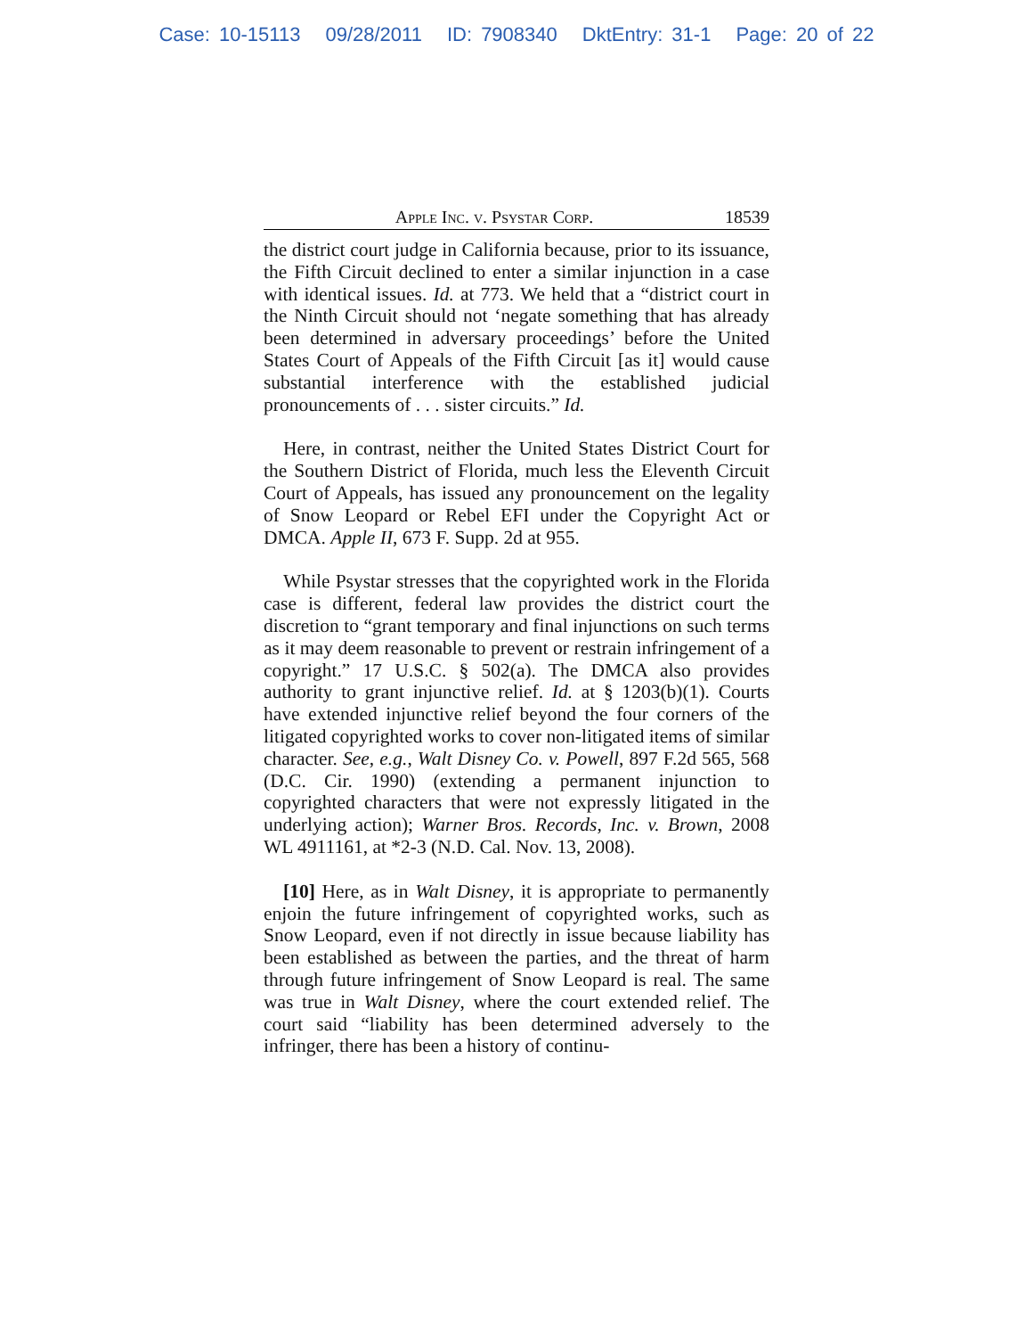Case: 10-15113 09/28/2011 ID: 7908340 DktEntry: 31-1 Page: 20 of 22
Apple Inc. v. Psystar Corp. 18539
the district court judge in California because, prior to its issuance, the Fifth Circuit declined to enter a similar injunction in a case with identical issues. Id. at 773. We held that a “district court in the Ninth Circuit should not ‘negate something that has already been determined in adversary proceedings’ before the United States Court of Appeals of the Fifth Circuit [as it] would cause substantial interference with the established judicial pronouncements of . . . sister circuits.” Id.
Here, in contrast, neither the United States District Court for the Southern District of Florida, much less the Eleventh Circuit Court of Appeals, has issued any pronouncement on the legality of Snow Leopard or Rebel EFI under the Copyright Act or DMCA. Apple II, 673 F. Supp. 2d at 955.
While Psystar stresses that the copyrighted work in the Florida case is different, federal law provides the district court the discretion to “grant temporary and final injunctions on such terms as it may deem reasonable to prevent or restrain infringement of a copyright.” 17 U.S.C. § 502(a). The DMCA also provides authority to grant injunctive relief. Id. at § 1203(b)(1). Courts have extended injunctive relief beyond the four corners of the litigated copyrighted works to cover non-litigated items of similar character. See, e.g., Walt Disney Co. v. Powell, 897 F.2d 565, 568 (D.C. Cir. 1990) (extending a permanent injunction to copyrighted characters that were not expressly litigated in the underlying action); Warner Bros. Records, Inc. v. Brown, 2008 WL 4911161, at *2-3 (N.D. Cal. Nov. 13, 2008).
[10] Here, as in Walt Disney, it is appropriate to permanently enjoin the future infringement of copyrighted works, such as Snow Leopard, even if not directly in issue because liability has been established as between the parties, and the threat of harm through future infringement of Snow Leopard is real. The same was true in Walt Disney, where the court extended relief. The court said “liability has been determined adversely to the infringer, there has been a history of continu-